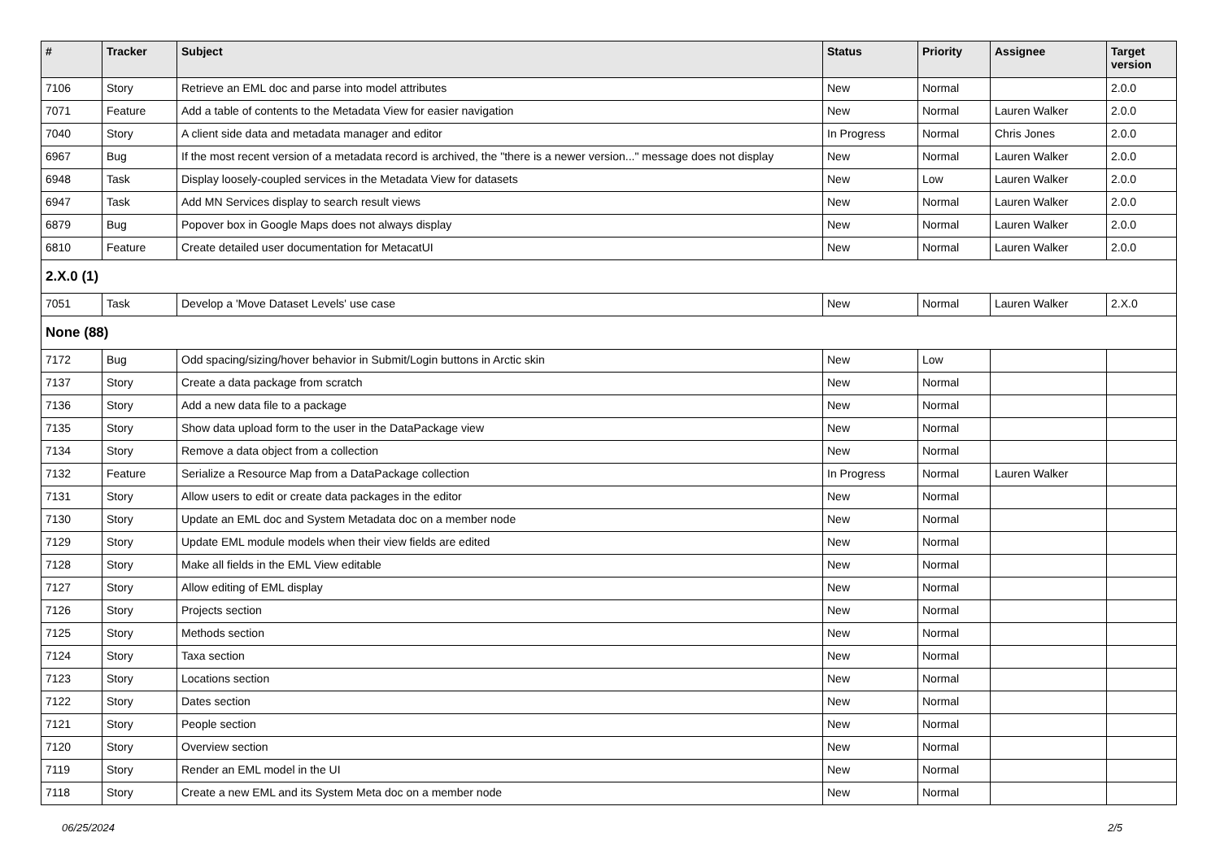| # | Tracker | Subject | Status | Priority | Assignee | Target version |
| --- | --- | --- | --- | --- | --- | --- |
| 7106 | Story | Retrieve an EML doc and parse into model attributes | New | Normal | | 2.0.0 |
| 7071 | Feature | Add a table of contents to the Metadata View for easier navigation | New | Normal | Lauren Walker | 2.0.0 |
| 7040 | Story | A client side data and metadata manager and editor | In Progress | Normal | Chris Jones | 2.0.0 |
| 6967 | Bug | If the most recent version of a metadata record is archived, the "there is a newer version..." message does not display | New | Normal | Lauren Walker | 2.0.0 |
| 6948 | Task | Display loosely-coupled services in the Metadata View for datasets | New | Low | Lauren Walker | 2.0.0 |
| 6947 | Task | Add MN Services display to search result views | New | Normal | Lauren Walker | 2.0.0 |
| 6879 | Bug | Popover box in Google Maps does not always display | New | Normal | Lauren Walker | 2.0.0 |
| 6810 | Feature | Create detailed user documentation for MetacatUI | New | Normal | Lauren Walker | 2.0.0 |
| 2.X.0 (1) | | | | | | |
| 7051 | Task | Develop a 'Move Dataset Levels' use case | New | Normal | Lauren Walker | 2.X.0 |
| None (88) | | | | | | |
| 7172 | Bug | Odd spacing/sizing/hover behavior in Submit/Login buttons in Arctic skin | New | Low | | |
| 7137 | Story | Create a data package from scratch | New | Normal | | |
| 7136 | Story | Add a new data file to a package | New | Normal | | |
| 7135 | Story | Show data upload form to the user in the DataPackage view | New | Normal | | |
| 7134 | Story | Remove a data object from a collection | New | Normal | | |
| 7132 | Feature | Serialize a Resource Map from a DataPackage collection | In Progress | Normal | Lauren Walker | |
| 7131 | Story | Allow users to edit or create data packages in the editor | New | Normal | | |
| 7130 | Story | Update an EML doc and System Metadata doc on a member node | New | Normal | | |
| 7129 | Story | Update EML module models when their view fields are edited | New | Normal | | |
| 7128 | Story | Make all fields in the EML View editable | New | Normal | | |
| 7127 | Story | Allow editing of EML display | New | Normal | | |
| 7126 | Story | Projects section | New | Normal | | |
| 7125 | Story | Methods section | New | Normal | | |
| 7124 | Story | Taxa section | New | Normal | | |
| 7123 | Story | Locations section | New | Normal | | |
| 7122 | Story | Dates section | New | Normal | | |
| 7121 | Story | People section | New | Normal | | |
| 7120 | Story | Overview section | New | Normal | | |
| 7119 | Story | Render an EML model in the UI | New | Normal | | |
| 7118 | Story | Create a new EML and its System Meta doc on a member node | New | Normal | | |
06/25/2024 2/5